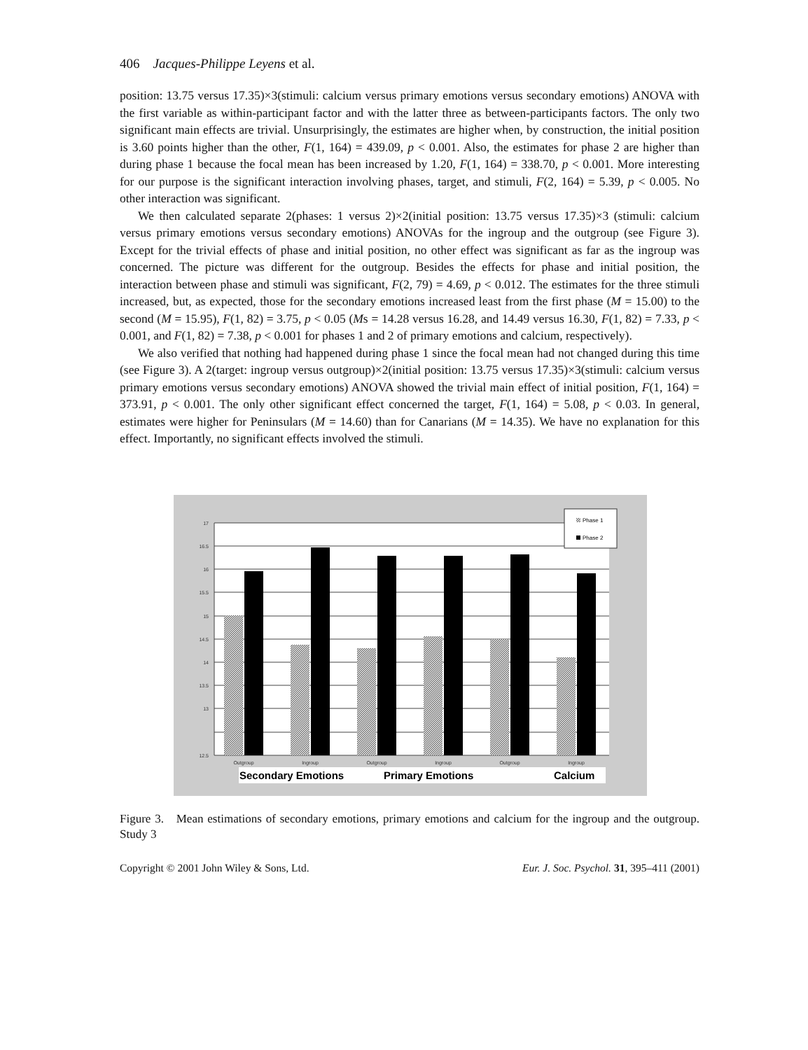406 Jacques-Philippe Leyens et al.
position: 13.75 versus 17.35)×3(stimuli: calcium versus primary emotions versus secondary emotions) ANOVA with the first variable as within-participant factor and with the latter three as between-participants factors. The only two significant main effects are trivial. Unsurprisingly, the estimates are higher when, by construction, the initial position is 3.60 points higher than the other, F(1, 164) = 439.09, p < 0.001. Also, the estimates for phase 2 are higher than during phase 1 because the focal mean has been increased by 1.20, F(1, 164) = 338.70, p < 0.001. More interesting for our purpose is the significant interaction involving phases, target, and stimuli, F(2, 164) = 5.39, p < 0.005. No other interaction was significant.
We then calculated separate 2(phases: 1 versus 2)×2(initial position: 13.75 versus 17.35)×3 (stimuli: calcium versus primary emotions versus secondary emotions) ANOVAs for the ingroup and the outgroup (see Figure 3). Except for the trivial effects of phase and initial position, no other effect was significant as far as the ingroup was concerned. The picture was different for the outgroup. Besides the effects for phase and initial position, the interaction between phase and stimuli was significant, F(2, 79) = 4.69, p < 0.012. The estimates for the three stimuli increased, but, as expected, those for the secondary emotions increased least from the first phase (M = 15.00) to the second (M = 15.95), F(1, 82) = 3.75, p < 0.05 (Ms = 14.28 versus 16.28, and 14.49 versus 16.30, F(1, 82) = 7.33, p < 0.001, and F(1, 82) = 7.38, p < 0.001 for phases 1 and 2 of primary emotions and calcium, respectively).
We also verified that nothing had happened during phase 1 since the focal mean had not changed during this time (see Figure 3). A 2(target: ingroup versus outgroup)×2(initial position: 13.75 versus 17.35)×3(stimuli: calcium versus primary emotions versus secondary emotions) ANOVA showed the trivial main effect of initial position, F(1, 164) = 373.91, p < 0.001. The only other significant effect concerned the target, F(1, 164) = 5.08, p < 0.03. In general, estimates were higher for Peninsulars (M = 14.60) than for Canarians (M = 14.35). We have no explanation for this effect. Importantly, no significant effects involved the stimuli.
17
16.5
16
15.5
15
14.5
14
13.5
13
12.5
Outgroup
Ingroup
Outgroup
Ingroup
Outgroup
Ingroup
Secondary Emotions
Primary Emotions
Calcium
Phase 1
Phase 2
Figure 3. Mean estimations of secondary emotions, primary emotions and calcium for the ingroup and the outgroup. Study 3
Copyright © 2001 John Wiley & Sons, Ltd. Eur. J. Soc. Psychol. 31, 395–411 (2001)